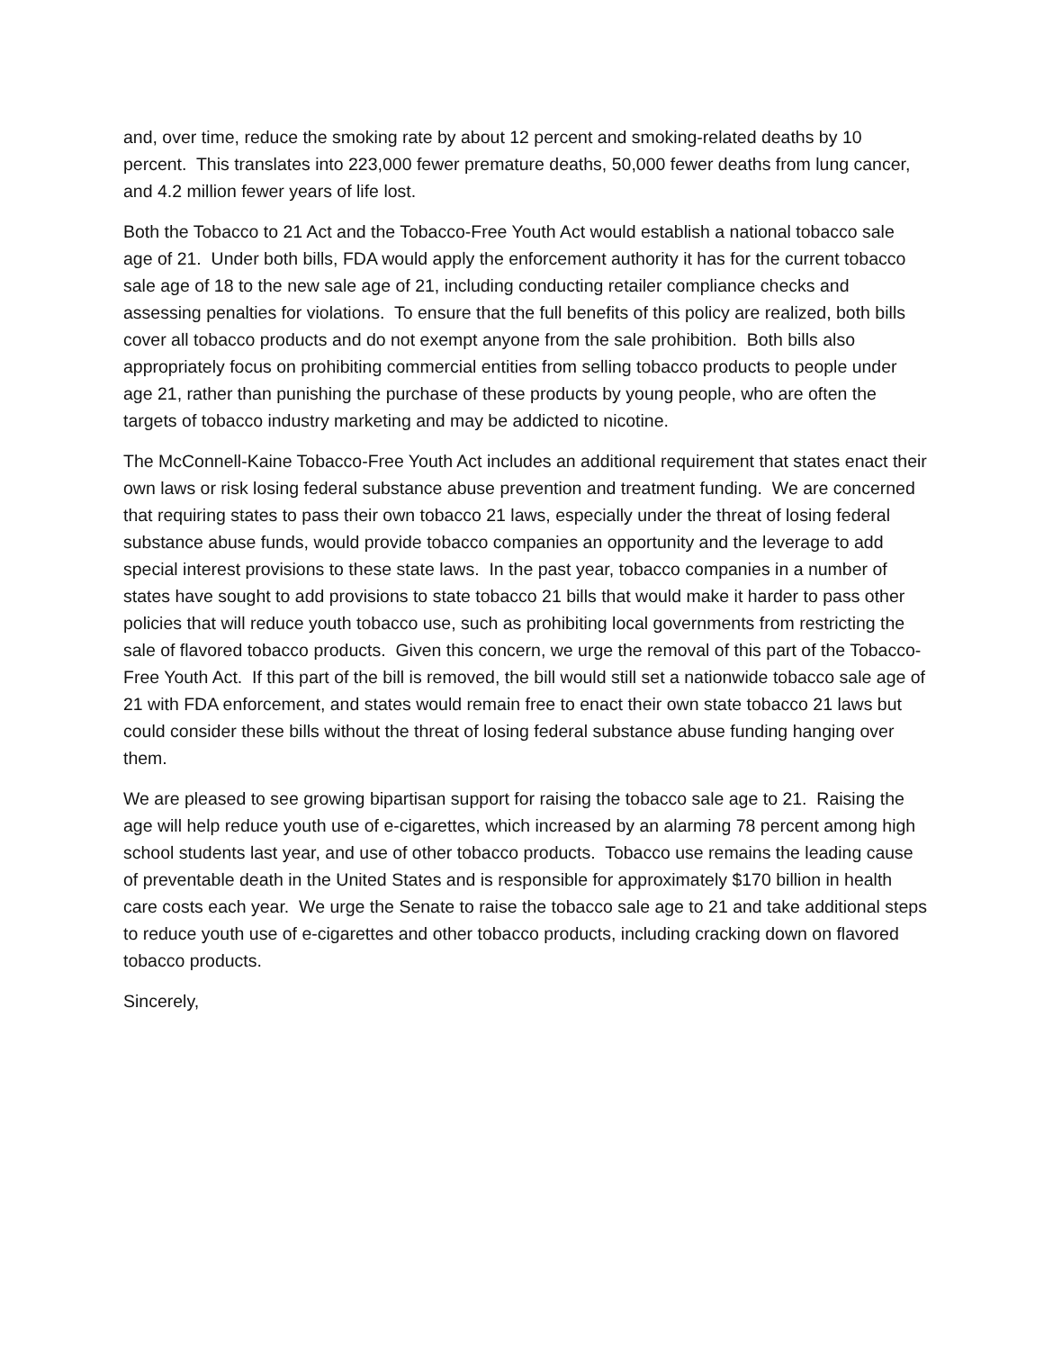and, over time, reduce the smoking rate by about 12 percent and smoking-related deaths by 10 percent. This translates into 223,000 fewer premature deaths, 50,000 fewer deaths from lung cancer, and 4.2 million fewer years of life lost.
Both the Tobacco to 21 Act and the Tobacco-Free Youth Act would establish a national tobacco sale age of 21. Under both bills, FDA would apply the enforcement authority it has for the current tobacco sale age of 18 to the new sale age of 21, including conducting retailer compliance checks and assessing penalties for violations. To ensure that the full benefits of this policy are realized, both bills cover all tobacco products and do not exempt anyone from the sale prohibition. Both bills also appropriately focus on prohibiting commercial entities from selling tobacco products to people under age 21, rather than punishing the purchase of these products by young people, who are often the targets of tobacco industry marketing and may be addicted to nicotine.
The McConnell-Kaine Tobacco-Free Youth Act includes an additional requirement that states enact their own laws or risk losing federal substance abuse prevention and treatment funding. We are concerned that requiring states to pass their own tobacco 21 laws, especially under the threat of losing federal substance abuse funds, would provide tobacco companies an opportunity and the leverage to add special interest provisions to these state laws. In the past year, tobacco companies in a number of states have sought to add provisions to state tobacco 21 bills that would make it harder to pass other policies that will reduce youth tobacco use, such as prohibiting local governments from restricting the sale of flavored tobacco products. Given this concern, we urge the removal of this part of the Tobacco-Free Youth Act. If this part of the bill is removed, the bill would still set a nationwide tobacco sale age of 21 with FDA enforcement, and states would remain free to enact their own state tobacco 21 laws but could consider these bills without the threat of losing federal substance abuse funding hanging over them.
We are pleased to see growing bipartisan support for raising the tobacco sale age to 21. Raising the age will help reduce youth use of e-cigarettes, which increased by an alarming 78 percent among high school students last year, and use of other tobacco products. Tobacco use remains the leading cause of preventable death in the United States and is responsible for approximately $170 billion in health care costs each year. We urge the Senate to raise the tobacco sale age to 21 and take additional steps to reduce youth use of e-cigarettes and other tobacco products, including cracking down on flavored tobacco products.
Sincerely,